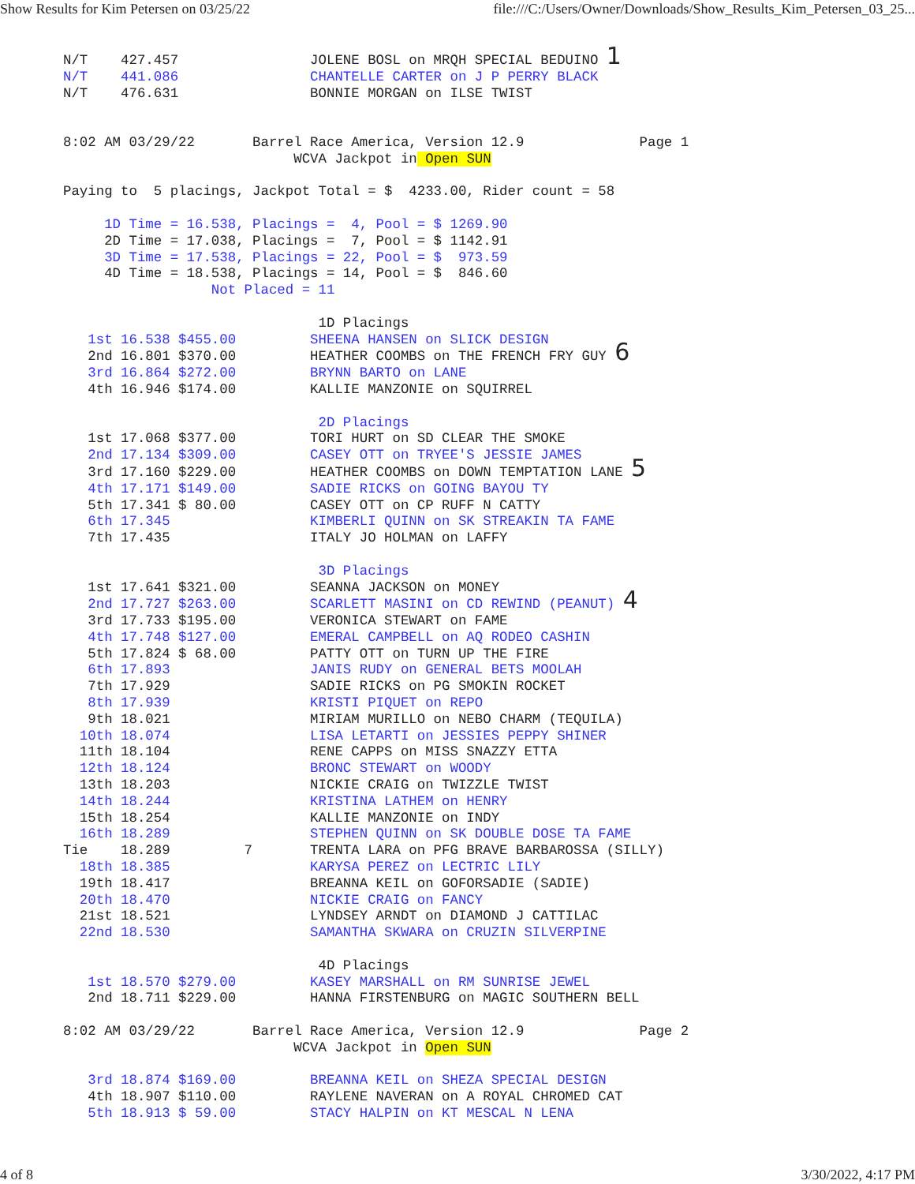Show Results for Kim Petersen on 03/25/22 file:///C:/Users/Owner/Downloads/Show_Results_Kim_Petersen_03_25...
N/T    427.457                JOLENE BOSL on MRQH SPECIAL BEDUINO 1
N/T    441.086                CHANTELLE CARTER on J P PERRY BLACK
N/T    476.631                BONNIE MORGAN on ILSE TWIST


8:02 AM 03/29/22       Barrel Race America, Version 12.9              Page 1
                            WCVA Jackpot in Open SUN

Paying to  5 placings, Jackpot Total = $  4233.00, Rider count = 58

     1D Time = 16.538, Placings =  4, Pool = $ 1269.90
     2D Time = 17.038, Placings =  7, Pool = $ 1142.91
     3D Time = 17.538, Placings = 22, Pool = $  973.59
     4D Time = 18.538, Placings = 14, Pool = $  846.60
                  Not Placed = 11

                               1D Placings
   1st 16.538 $455.00         SHEENA HANSEN on SLICK DESIGN
   2nd 16.801 $370.00         HEATHER COOMBS on THE FRENCH FRY GUY 6
   3rd 16.864 $272.00         BRYNN BARTO on LANE
   4th 16.946 $174.00         KALLIE MANZONIE on SQUIRREL

                               2D Placings
   1st 17.068 $377.00         TORI HURT on SD CLEAR THE SMOKE
   2nd 17.134 $309.00         CASEY OTT on TRYEE'S JESSIE JAMES
   3rd 17.160 $229.00         HEATHER COOMBS on DOWN TEMPTATION LANE 5
   4th 17.171 $149.00         SADIE RICKS on GOING BAYOU TY
   5th 17.341 $ 80.00         CASEY OTT on CP RUFF N CATTY
   6th 17.345                 KIMBERLI QUINN on SK STREAKIN TA FAME
   7th 17.435                 ITALY JO HOLMAN on LAFFY

                               3D Placings
   1st 17.641 $321.00         SEANNA JACKSON on MONEY
   2nd 17.727 $263.00         SCARLETT MASINI on CD REWIND (PEANUT) 4
   3rd 17.733 $195.00         VERONICA STEWART on FAME
   4th 17.748 $127.00         EMERAL CAMPBELL on AQ RODEO CASHIN
   5th 17.824 $ 68.00         PATTY OTT on TURN UP THE FIRE
   6th 17.893                 JANIS RUDY on GENERAL BETS MOOLAH
   7th 17.929                 SADIE RICKS on PG SMOKIN ROCKET
   8th 17.939                 KRISTI PIQUET on REPO
   9th 18.021                 MIRIAM MURILLO on NEBO CHARM (TEQUILA)
  10th 18.074                 LISA LETARTI on JESSIES PEPPY SHINER
  11th 18.104                 RENE CAPPS on MISS SNAZZY ETTA
  12th 18.124                 BRONC STEWART on WOODY
  13th 18.203                 NICKIE CRAIG on TWIZZLE TWIST
  14th 18.244                 KRISTINA LATHEM on HENRY
  15th 18.254                 KALLIE MANZONIE on INDY
  16th 18.289                 STEPHEN QUINN on SK DOUBLE DOSE TA FAME
Tie    18.289         7       TRENTA LARA on PFG BRAVE BARBAROSSA (SILLY)
  18th 18.385                 KARYSA PEREZ on LECTRIC LILY
  19th 18.417                 BREANNA KEIL on GOFORSADIE (SADIE)
  20th 18.470                 NICKIE CRAIG on FANCY
  21st 18.521                 LYNDSEY ARNDT on DIAMOND J CATTILAC
  22nd 18.530                 SAMANTHA SKWARA on CRUZIN SILVERPINE

                               4D Placings
   1st 18.570 $279.00         KASEY MARSHALL on RM SUNRISE JEWEL
   2nd 18.711 $229.00         HANNA FIRSTENBURG on MAGIC SOUTHERN BELL

8:02 AM 03/29/22       Barrel Race America, Version 12.9              Page 2
                            WCVA Jackpot in Open SUN

   3rd 18.874 $169.00         BREANNA KEIL on SHEZA SPECIAL DESIGN
   4th 18.907 $110.00         RAYLENE NAVERAN on A ROYAL CHROMED CAT
   5th 18.913 $ 59.00         STACY HALPIN on KT MESCAL N LENA
4 of 8 3/30/2022, 4:17 PM